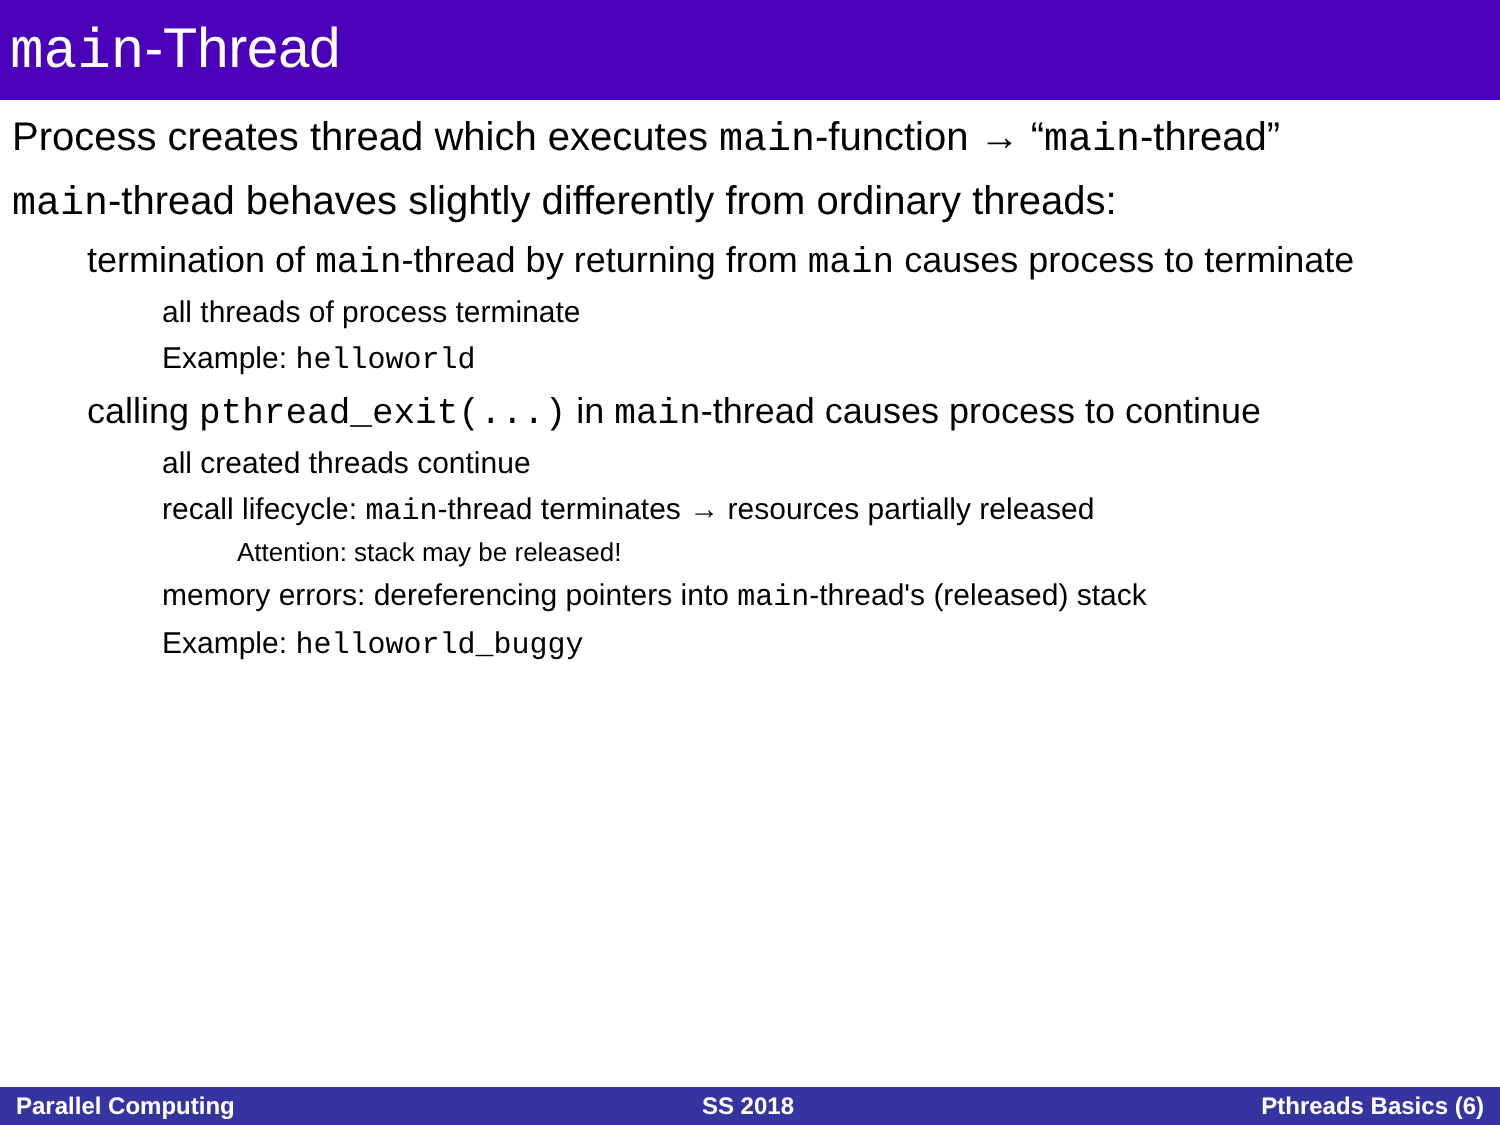main-Thread
Process creates thread which executes main-function → “main-thread”
main-thread behaves slightly differently from ordinary threads:
termination of main-thread by returning from main causes process to terminate
all threads of process terminate
Example: helloworld
calling pthread_exit(...) in main-thread causes process to continue
all created threads continue
recall lifecycle: main-thread terminates → resources partially released
Attention: stack may be released!
memory errors: dereferencing pointers into main-thread's (released) stack
Example: helloworld_buggy
Parallel Computing SS 2018 Pthreads Basics (6)